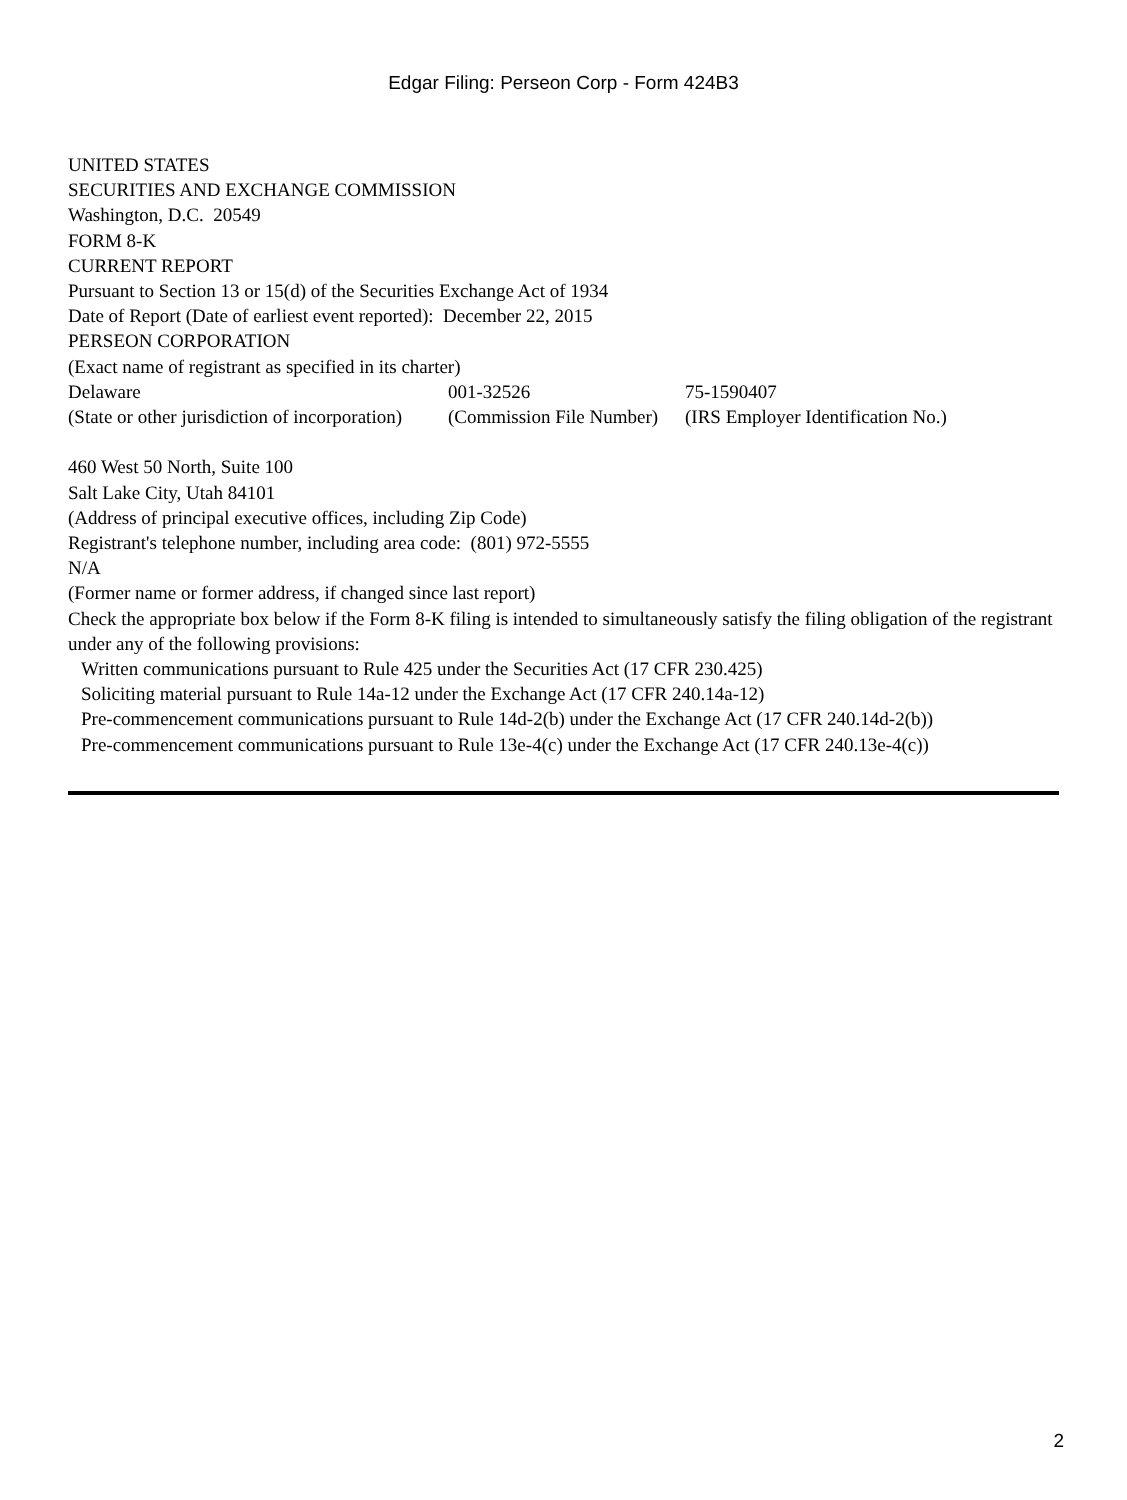Edgar Filing: Perseon Corp - Form 424B3
UNITED STATES
SECURITIES AND EXCHANGE COMMISSION
Washington, D.C. 20549
FORM 8-K
CURRENT REPORT
Pursuant to Section 13 or 15(d) of the Securities Exchange Act of 1934
Date of Report (Date of earliest event reported): December 22, 2015
PERSEON CORPORATION
(Exact name of registrant as specified in its charter)
| Delaware | 001-32526 | 75-1590407 |
| (State or other jurisdiction of incorporation) | (Commission File Number) | (IRS Employer Identification No.) |
460 West 50 North, Suite 100
Salt Lake City, Utah 84101
(Address of principal executive offices, including Zip Code)
Registrant's telephone number, including area code: (801) 972-5555
N/A
(Former name or former address, if changed since last report)
Check the appropriate box below if the Form 8-K filing is intended to simultaneously satisfy the filing obligation of the registrant under any of the following provisions:
Written communications pursuant to Rule 425 under the Securities Act (17 CFR 230.425)
Soliciting material pursuant to Rule 14a-12 under the Exchange Act (17 CFR 240.14a-12)
Pre-commencement communications pursuant to Rule 14d-2(b) under the Exchange Act (17 CFR 240.14d-2(b))
Pre-commencement communications pursuant to Rule 13e-4(c) under the Exchange Act (17 CFR 240.13e-4(c))
2